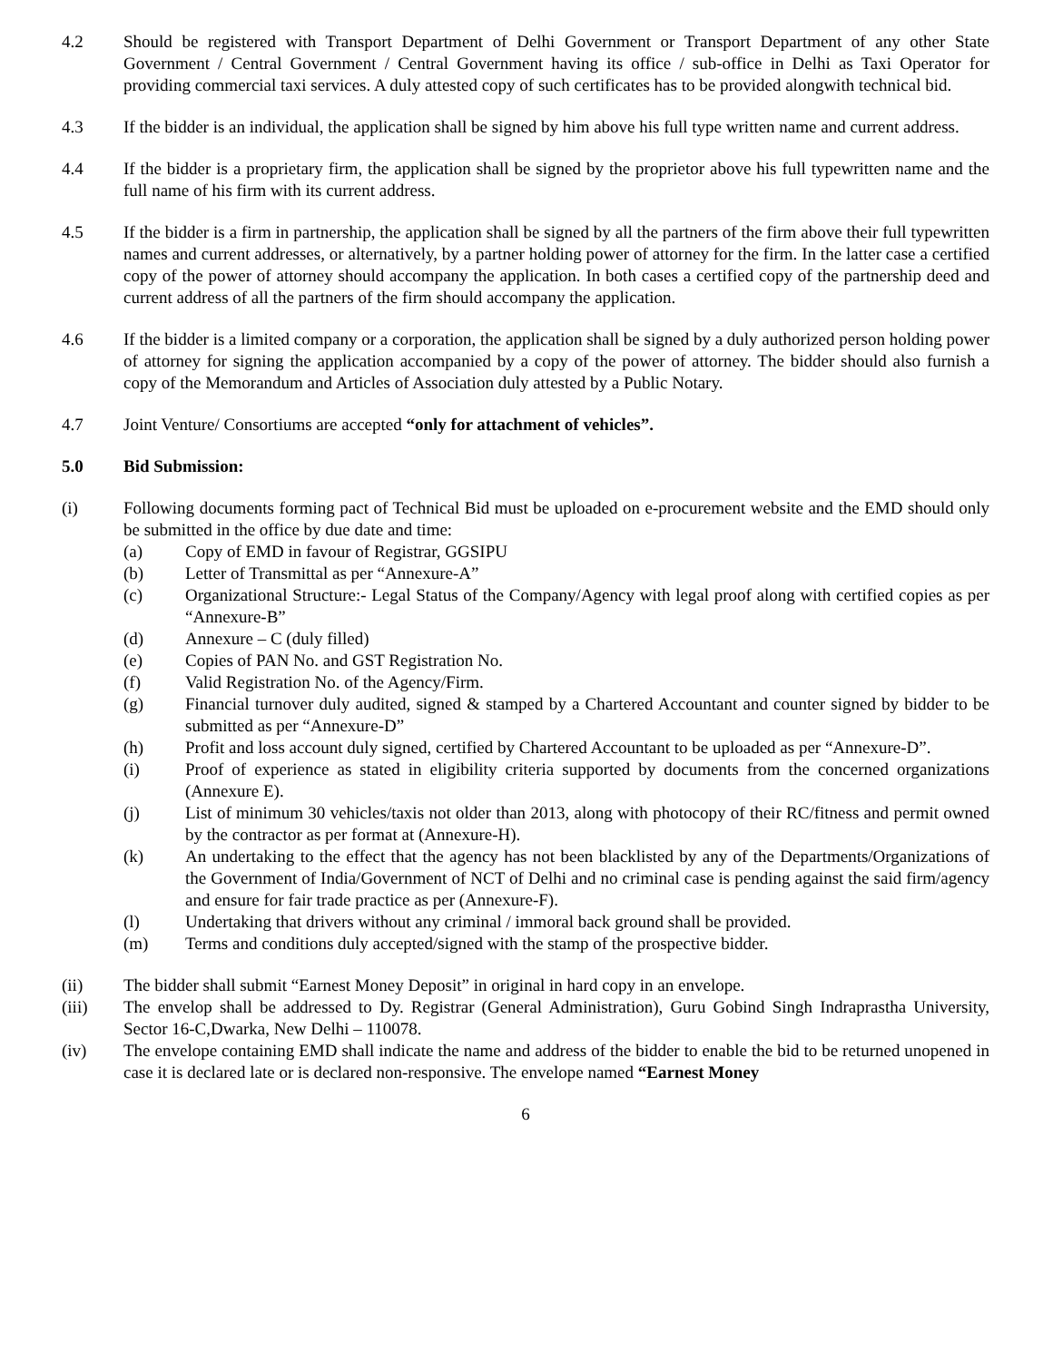4.2 Should be registered with Transport Department of Delhi Government or Transport Department of any other State Government / Central Government / Central Government having its office / sub-office in Delhi as Taxi Operator for providing commercial taxi services. A duly attested copy of such certificates has to be provided alongwith technical bid.
4.3 If the bidder is an individual, the application shall be signed by him above his full type written name and current address.
4.4 If the bidder is a proprietary firm, the application shall be signed by the proprietor above his full typewritten name and the full name of his firm with its current address.
4.5 If the bidder is a firm in partnership, the application shall be signed by all the partners of the firm above their full typewritten names and current addresses, or alternatively, by a partner holding power of attorney for the firm. In the latter case a certified copy of the power of attorney should accompany the application. In both cases a certified copy of the partnership deed and current address of all the partners of the firm should accompany the application.
4.6 If the bidder is a limited company or a corporation, the application shall be signed by a duly authorized person holding power of attorney for signing the application accompanied by a copy of the power of attorney. The bidder should also furnish a copy of the Memorandum and Articles of Association duly attested by a Public Notary.
4.7 Joint Venture/ Consortiums are accepted “only for attachment of vehicles”.
5.0 Bid Submission:
(i) Following documents forming pact of Technical Bid must be uploaded on e-procurement website and the EMD should only be submitted in the office by due date and time:
(a) Copy of EMD in favour of Registrar, GGSIPU
(b) Letter of Transmittal as per “Annexure-A”
(c) Organizational Structure:- Legal Status of the Company/Agency with legal proof along with certified copies as per “Annexure-B”
(d) Annexure – C (duly filled)
(e) Copies of PAN No. and GST Registration No.
(f) Valid Registration No. of the Agency/Firm.
(g) Financial turnover duly audited, signed & stamped by a Chartered Accountant and counter signed by bidder to be submitted as per “Annexure-D”
(h) Profit and loss account duly signed, certified by Chartered Accountant to be uploaded as per “Annexure-D”.
(i) Proof of experience as stated in eligibility criteria supported by documents from the concerned organizations (Annexure E).
(j) List of minimum 30 vehicles/taxis not older than 2013, along with photocopy of their RC/fitness and permit owned by the contractor as per format at (Annexure-H).
(k) An undertaking to the effect that the agency has not been blacklisted by any of the Departments/Organizations of the Government of India/Government of NCT of Delhi and no criminal case is pending against the said firm/agency and ensure for fair trade practice as per (Annexure-F).
(l) Undertaking that drivers without any criminal / immoral back ground shall be provided.
(m) Terms and conditions duly accepted/signed with the stamp of the prospective bidder.
(ii) The bidder shall submit “Earnest Money Deposit” in original in hard copy in an envelope.
(iii) The envelop shall be addressed to Dy. Registrar (General Administration), Guru Gobind Singh Indraprastha University, Sector 16-C,Dwarka, New Delhi – 110078.
(iv) The envelope containing EMD shall indicate the name and address of the bidder to enable the bid to be returned unopened in case it is declared late or is declared non-responsive. The envelope named “Earnest Money
6